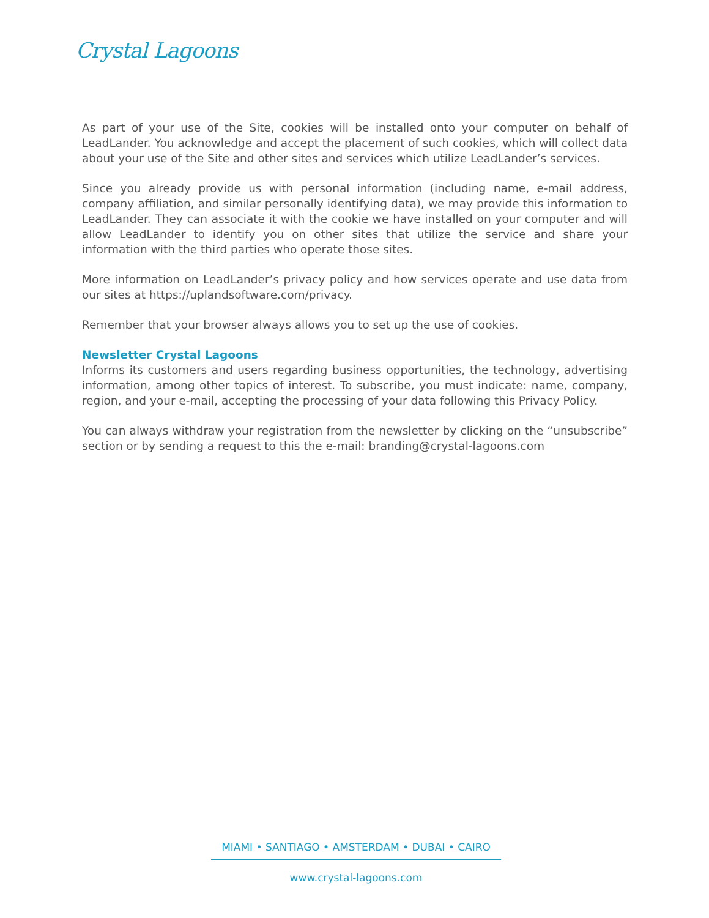Crystal Lagoons
As part of your use of the Site, cookies will be installed onto your computer on behalf of LeadLander. You acknowledge and accept the placement of such cookies, which will collect data about your use of the Site and other sites and services which utilize LeadLander’s services.
Since you already provide us with personal information (including name, e-mail address, company affiliation, and similar personally identifying data), we may provide this information to LeadLander. They can associate it with the cookie we have installed on your computer and will allow LeadLander to identify you on other sites that utilize the service and share your information with the third parties who operate those sites.
More information on LeadLander’s privacy policy and how services operate and use data from our sites at https://uplandsoftware.com/privacy.
Remember that your browser always allows you to set up the use of cookies.
Newsletter Crystal Lagoons
Informs its customers and users regarding business opportunities, the technology, advertising information, among other topics of interest. To subscribe, you must indicate: name, company, region, and your e-mail, accepting the processing of your data following this Privacy Policy.
You can always withdraw your registration from the newsletter by clicking on the “unsubscribe” section or by sending a request to this the e-mail: branding@crystal-lagoons.com
MIAMI • SANTIAGO • AMSTERDAM • DUBAI • CAIRO
www.crystal-lagoons.com